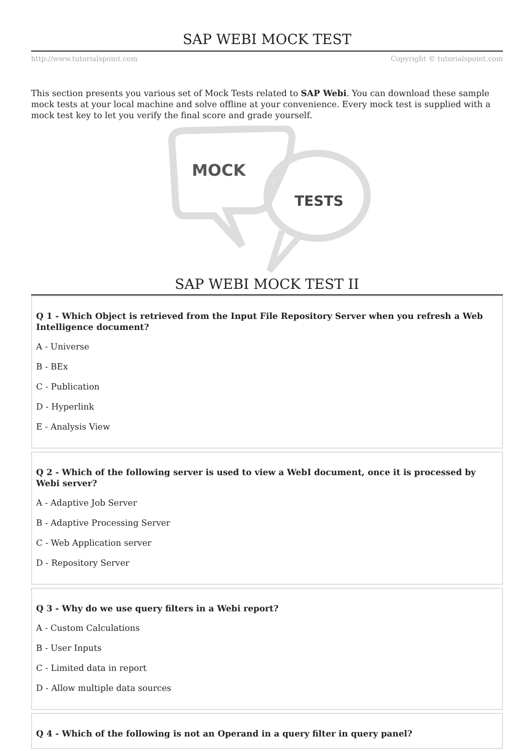SAP WEBI MOCK TEST
http://www.tutorialspoint.com Copyright © tutorialspoint.com
This section presents you various set of Mock Tests related to SAP Webi. You can download these sample mock tests at your local machine and solve offline at your convenience. Every mock test is supplied with a mock test key to let you verify the final score and grade yourself.
MOCK
TESTS
SAP WEBI MOCK TEST II
Q 1 - Which Object is retrieved from the Input File Repository Server when you refresh a Web Intelligence document?
A - Universe
B - BEx
C - Publication
D - Hyperlink
E - Analysis View
Q 2 - Which of the following server is used to view a WebI document, once it is processed by Webi server?
A - Adaptive Job Server
B - Adaptive Processing Server
C - Web Application server
D - Repository Server
Q 3 - Why do we use query filters in a Webi report?
A - Custom Calculations
B - User Inputs
C - Limited data in report
D - Allow multiple data sources
Q 4 - Which of the following is not an Operand in a query filter in query panel?